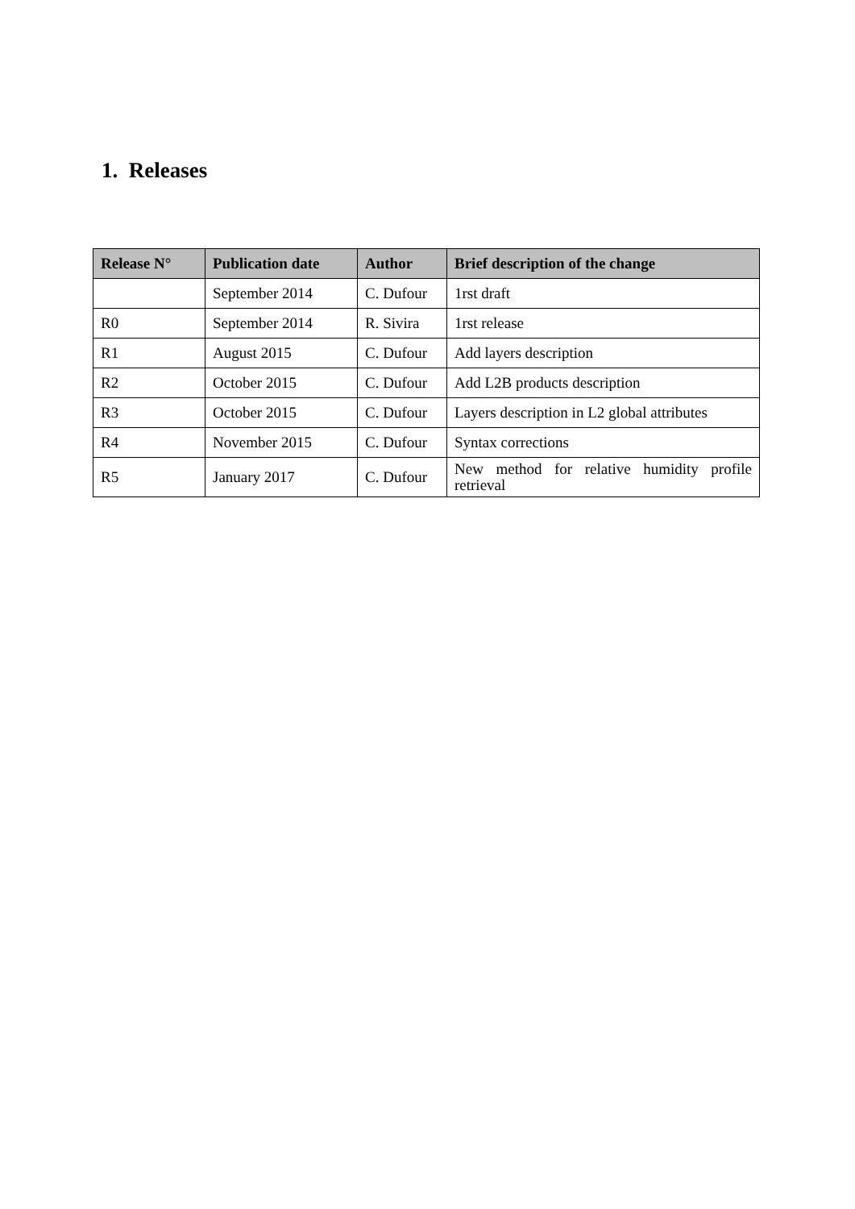1. Releases
| Release N° | Publication date | Author | Brief description of the change |
| --- | --- | --- | --- |
| | September 2014 | C. Dufour | 1rst draft |
| R0 | September 2014 | R. Sivira | 1rst release |
| R1 | August 2015 | C. Dufour | Add layers description |
| R2 | October 2015 | C. Dufour | Add L2B products description |
| R3 | October 2015 | C. Dufour | Layers description in L2 global attributes |
| R4 | November 2015 | C. Dufour | Syntax corrections |
| R5 | January 2017 | C. Dufour | New method for relative humidity profile retrieval |